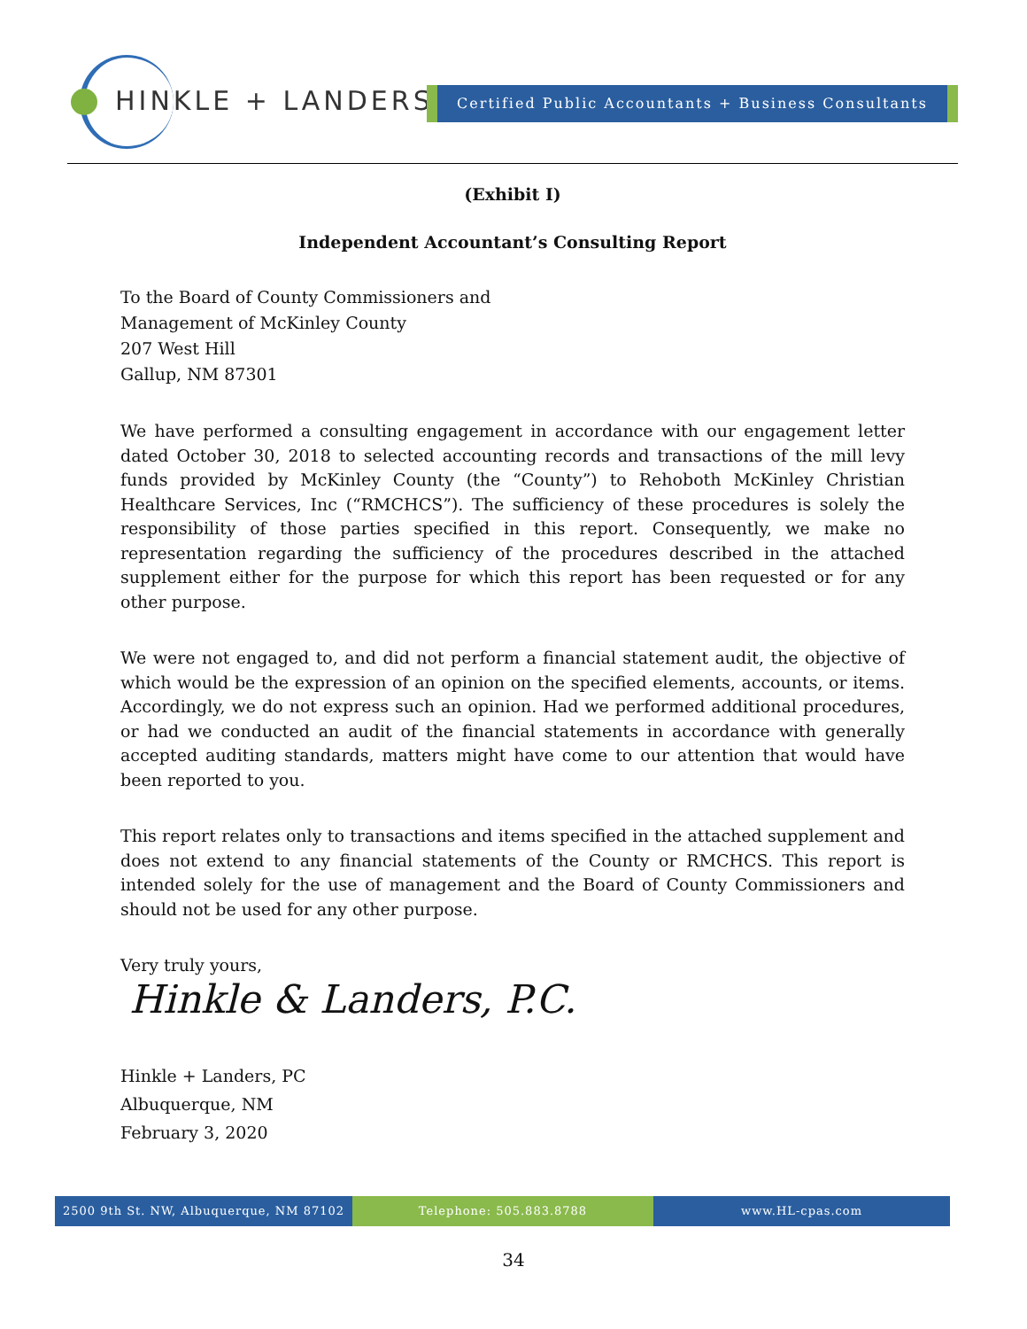HINKLE + LANDERS Certified Public Accountants + Business Consultants
(Exhibit I)
Independent Accountant’s Consulting Report
To the Board of County Commissioners and
Management of McKinley County
207 West Hill
Gallup, NM 87301
We have performed a consulting engagement in accordance with our engagement letter dated October 30, 2018 to selected accounting records and transactions of the mill levy funds provided by McKinley County (the “County”) to Rehoboth McKinley Christian Healthcare Services, Inc (“RMCHCS”). The sufficiency of these procedures is solely the responsibility of those parties specified in this report. Consequently, we make no representation regarding the sufficiency of the procedures described in the attached supplement either for the purpose for which this report has been requested or for any other purpose.
We were not engaged to, and did not perform a financial statement audit, the objective of which would be the expression of an opinion on the specified elements, accounts, or items. Accordingly, we do not express such an opinion. Had we performed additional procedures, or had we conducted an audit of the financial statements in accordance with generally accepted auditing standards, matters might have come to our attention that would have been reported to you.
This report relates only to transactions and items specified in the attached supplement and does not extend to any financial statements of the County or RMCHCS. This report is intended solely for the use of management and the Board of County Commissioners and should not be used for any other purpose.
Very truly yours,
Hinkle & Landers, P.C.
Hinkle + Landers, PC
Albuquerque, NM
February 3, 2020
2500 9th St. NW, Albuquerque, NM 87102 Telephone: 505.883.8788 www.HL-cpas.com
34